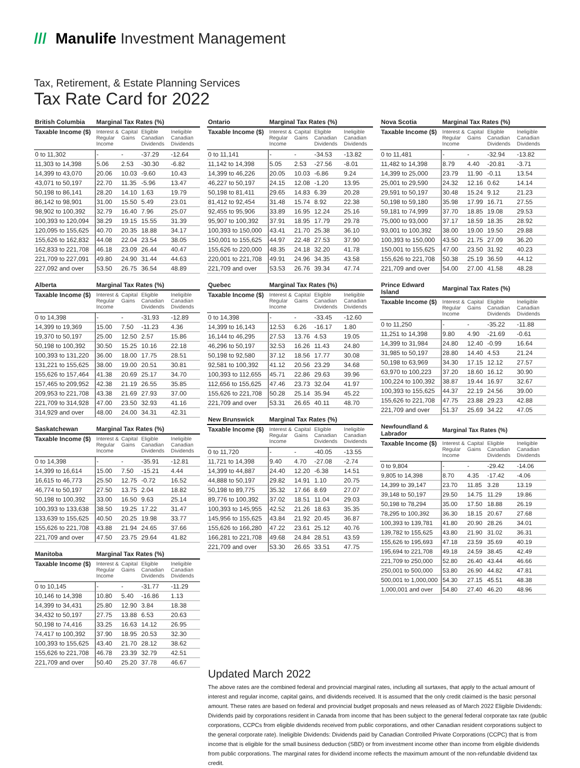/// Manulife Investment Management
Tax, Retirement, & Estate Planning Services
Tax Rate Card for 2022
| British Columbia | Marginal Tax Rates (%) | | | |
| --- | --- | --- | --- | --- |
| Taxable Income ($) | Interest & Regular Income | Capital Gains | Eligible Canadian Dividends | Ineligible Canadian Dividends |
| 0 to 11,302 | - | - | -37.29 | -12.64 |
| 11,303 to 14,398 | 5.06 | 2.53 | -30.30 | -6.82 |
| 14,399 to 43,070 | 20.06 | 10.03 | -9.60 | 10.43 |
| 43,071 to 50,197 | 22.70 | 11.35 | -5.96 | 13.47 |
| 50,198 to 86,141 | 28.20 | 14.10 | 1.63 | 19.79 |
| 86,142 to 98,901 | 31.00 | 15.50 | 5.49 | 23.01 |
| 98,902 to 100,392 | 32.79 | 16.40 | 7.96 | 25.07 |
| 100,393 to 120,094 | 38.29 | 19.15 | 15.55 | 31.39 |
| 120,095 to 155,625 | 40.70 | 20.35 | 18.88 | 34.17 |
| 155,626 to 162,832 | 44.08 | 22.04 | 23.54 | 38.05 |
| 162,833 to 221,708 | 46.18 | 23.09 | 26.44 | 40.47 |
| 221,709 to 227,091 | 49.80 | 24.90 | 31.44 | 44.63 |
| 227,092 and over | 53.50 | 26.75 | 36.54 | 48.89 |
| Alberta | Marginal Tax Rates (%) | | | |
| --- | --- | --- | --- | --- |
| Taxable Income ($) | Interest & Regular Income | Capital Gains | Eligible Canadian Dividends | Ineligible Canadian Dividends |
| 0 to 14,398 | - | - | -31.93 | -12.89 |
| 14,399 to 19,369 | 15.00 | 7.50 | -11.23 | 4.36 |
| 19,370 to 50,197 | 25.00 | 12.50 | 2.57 | 15.86 |
| 50,198 to 100,392 | 30.50 | 15.25 | 10.16 | 22.18 |
| 100,393 to 131,220 | 36.00 | 18.00 | 17.75 | 28.51 |
| 131,221 to 155,625 | 38.00 | 19.00 | 20.51 | 30.81 |
| 155,626 to 157,464 | 41.38 | 20.69 | 25.17 | 34.70 |
| 157,465 to 209,952 | 42.38 | 21.19 | 26.55 | 35.85 |
| 209,953 to 221,708 | 43.38 | 21.69 | 27.93 | 37.00 |
| 221,709 to 314,928 | 47.00 | 23.50 | 32.93 | 41.16 |
| 314,929 and over | 48.00 | 24.00 | 34.31 | 42.31 |
| Saskatchewan | Marginal Tax Rates (%) | | | |
| --- | --- | --- | --- | --- |
| Taxable Income ($) | Interest & Regular Income | Capital Gains | Eligible Canadian Dividends | Ineligible Canadian Dividends |
| 0 to 14,398 | - | - | -35.91 | -12.81 |
| 14,399 to 16,614 | 15.00 | 7.50 | -15.21 | 4.44 |
| 16,615 to 46,773 | 25.50 | 12.75 | -0.72 | 16.52 |
| 46,774 to 50,197 | 27.50 | 13.75 | 2.04 | 18.82 |
| 50,198 to 100,392 | 33.00 | 16.50 | 9.63 | 25.14 |
| 100,393 to 133,638 | 38.50 | 19.25 | 17.22 | 31.47 |
| 133,639 to 155,625 | 40.50 | 20.25 | 19.98 | 33.77 |
| 155,626 to 221,708 | 43.88 | 21.94 | 24.65 | 37.66 |
| 221,709 and over | 47.50 | 23.75 | 29.64 | 41.82 |
| Manitoba | Marginal Tax Rates (%) | | | |
| --- | --- | --- | --- | --- |
| Taxable Income ($) | Interest & Regular Income | Capital Gains | Eligible Canadian Dividends | Ineligible Canadian Dividends |
| 0 to 10,145 | - | - | -31.77 | -11.29 |
| 10,146 to 14,398 | 10.80 | 5.40 | -16.86 | 1.13 |
| 14,399 to 34,431 | 25.80 | 12.90 | 3.84 | 18.38 |
| 34,432 to 50,197 | 27.75 | 13.88 | 6.53 | 20.63 |
| 50,198 to 74,416 | 33.25 | 16.63 | 14.12 | 26.95 |
| 74,417 to 100,392 | 37.90 | 18.95 | 20.53 | 32.30 |
| 100,393 to 155,625 | 43.40 | 21.70 | 28.12 | 38.62 |
| 155,626 to 221,708 | 46.78 | 23.39 | 32.79 | 42.51 |
| 221,709 and over | 50.40 | 25.20 | 37.78 | 46.67 |
| Ontario | Marginal Tax Rates (%) | | | |
| --- | --- | --- | --- | --- |
| Taxable Income ($) | Interest & Regular Income | Capital Gains | Eligible Canadian Dividends | Ineligible Canadian Dividends |
| 0 to 11,141 | - | - | -34.53 | -13.82 |
| 11,142 to 14,398 | 5.05 | 2.53 | -27.56 | -8.01 |
| 14,399 to 46,226 | 20.05 | 10.03 | -6.86 | 9.24 |
| 46,227 to 50,197 | 24.15 | 12.08 | -1.20 | 13.95 |
| 50,198 to 81,411 | 29.65 | 14.83 | 6.39 | 20.28 |
| 81,412 to 92,454 | 31.48 | 15.74 | 8.92 | 22.38 |
| 92,455 to 95,906 | 33.89 | 16.95 | 12.24 | 25.16 |
| 95,907 to 100,392 | 37.91 | 18.95 | 17.79 | 29.78 |
| 100,393 to 150,000 | 43.41 | 21.70 | 25.38 | 36.10 |
| 150,001 to 155,625 | 44.97 | 22.48 | 27.53 | 37.90 |
| 155,626 to 220,000 | 48.35 | 24.18 | 32.20 | 41.78 |
| 220,001 to 221,708 | 49.91 | 24.96 | 34.35 | 43.58 |
| 221,709 and over | 53.53 | 26.76 | 39.34 | 47.74 |
| Quebec | Marginal Tax Rates (%) | | | |
| --- | --- | --- | --- | --- |
| Taxable Income ($) | Interest & Regular Income | Capital Gains | Eligible Canadian Dividends | Ineligible Canadian Dividends |
| 0 to 14,398 | - | - | -33.45 | -12.60 |
| 14,399 to 16,143 | 12.53 | 6.26 | -16.17 | 1.80 |
| 16,144 to 46,295 | 27.53 | 13.76 | 4.53 | 19.05 |
| 46,296 to 50,197 | 32.53 | 16.26 | 11.43 | 24.80 |
| 50,198 to 92,580 | 37.12 | 18.56 | 17.77 | 30.08 |
| 92,581 to 100,392 | 41.12 | 20.56 | 23.29 | 34.68 |
| 100,393 to 112,655 | 45.71 | 22.86 | 29.63 | 39.96 |
| 112,656 to 155,625 | 47.46 | 23.73 | 32.04 | 41.97 |
| 155,626 to 221,708 | 50.28 | 25.14 | 35.94 | 45.22 |
| 221,709 and over | 53.31 | 26.65 | 40.11 | 48.70 |
| New Brunswick | Marginal Tax Rates (%) | | | |
| --- | --- | --- | --- | --- |
| Taxable Income ($) | Interest & Regular Income | Capital Gains | Eligible Canadian Dividends | Ineligible Canadian Dividends |
| 0 to 11,720 | - | - | -40.05 | -13.55 |
| 11,721 to 14,398 | 9.40 | 4.70 | -27.08 | -2.74 |
| 14,399 to 44,887 | 24.40 | 12.20 | -6.38 | 14.51 |
| 44,888 to 50,197 | 29.82 | 14.91 | 1.10 | 20.75 |
| 50,198 to 89,775 | 35.32 | 17.66 | 8.69 | 27.07 |
| 89,776 to 100,392 | 37.02 | 18.51 | 11.04 | 29.03 |
| 100,393 to 145,955 | 42.52 | 21.26 | 18.63 | 35.35 |
| 145,956 to 155,625 | 43.84 | 21.92 | 20.45 | 36.87 |
| 155,626 to 166,280 | 47.22 | 23.61 | 25.12 | 40.76 |
| 166,281 to 221,708 | 49.68 | 24.84 | 28.51 | 43.59 |
| 221,709 and over | 53.30 | 26.65 | 33.51 | 47.75 |
| Nova Scotia | Marginal Tax Rates (%) | | | |
| --- | --- | --- | --- | --- |
| Taxable Income ($) | Interest & Regular Income | Capital Gains | Eligible Canadian Dividends | Ineligible Canadian Dividends |
| 0 to 11,481 | - | - | -32.94 | -13.82 |
| 11,482 to 14,398 | 8.79 | 4.40 | -20.81 | -3.71 |
| 14,399 to 25,000 | 23.79 | 11.90 | -0.11 | 13.54 |
| 25,001 to 29,590 | 24.32 | 12.16 | 0.62 | 14.14 |
| 29,591 to 50,197 | 30.48 | 15.24 | 9.12 | 21.23 |
| 50,198 to 59,180 | 35.98 | 17.99 | 16.71 | 27.55 |
| 59,181 to 74,999 | 37.70 | 18.85 | 19.08 | 29.53 |
| 75,000 to 93,000 | 37.17 | 18.59 | 18.35 | 28.92 |
| 93,001 to 100,392 | 38.00 | 19.00 | 19.50 | 29.88 |
| 100,393 to 150,000 | 43.50 | 21.75 | 27.09 | 36.20 |
| 150,001 to 155,625 | 47.00 | 23.50 | 31.92 | 40.23 |
| 155,626 to 221,708 | 50.38 | 25.19 | 36.59 | 44.12 |
| 221,709 and over | 54.00 | 27.00 | 41.58 | 48.28 |
| Prince Edward Island | Marginal Tax Rates (%) | | | |
| --- | --- | --- | --- | --- |
| Taxable Income ($) | Interest & Regular Income | Capital Gains | Eligible Canadian Dividends | Ineligible Canadian Dividends |
| 0 to 11,250 | - | - | -35.22 | -11.88 |
| 11,251 to 14,398 | 9.80 | 4.90 | -21.69 | -0.61 |
| 14,399 to 31,984 | 24.80 | 12.40 | -0.99 | 16.64 |
| 31,985 to 50,197 | 28.80 | 14.40 | 4.53 | 21.24 |
| 50,198 to 63,969 | 34.30 | 17.15 | 12.12 | 27.57 |
| 63,970 to 100,223 | 37.20 | 18.60 | 16.12 | 30.90 |
| 100,224 to 100,392 | 38.87 | 19.44 | 16.97 | 32.67 |
| 100,393 to 155,625 | 44.37 | 22.19 | 24.56 | 39.00 |
| 155,626 to 221,708 | 47.75 | 23.88 | 29.23 | 42.88 |
| 221,709 and over | 51.37 | 25.69 | 34.22 | 47.05 |
| Newfoundland & Labrador | Marginal Tax Rates (%) | | | |
| --- | --- | --- | --- | --- |
| Taxable Income ($) | Interest & Regular Income | Capital Gains | Eligible Canadian Dividends | Ineligible Canadian Dividends |
| 0 to 9,804 | - | - | -29.42 | -14.06 |
| 9,805 to 14,398 | 8.70 | 4.35 | -17.42 | -4.06 |
| 14,399 to 39,147 | 23.70 | 11.85 | 3.28 | 13.19 |
| 39,148 to 50,197 | 29.50 | 14.75 | 11.29 | 19.86 |
| 50,198 to 78,294 | 35.00 | 17.50 | 18.88 | 26.19 |
| 78,295 to 100,392 | 36.30 | 18.15 | 20.67 | 27.68 |
| 100,393 to 139,781 | 41.80 | 20.90 | 28.26 | 34.01 |
| 139,782 to 155,625 | 43.80 | 21.90 | 31.02 | 36.31 |
| 155,626 to 195,693 | 47.18 | 23.59 | 35.69 | 40.19 |
| 195,694 to 221,708 | 49.18 | 24.59 | 38.45 | 42.49 |
| 221,709 to 250,000 | 52.80 | 26.40 | 43.44 | 46.66 |
| 250,001 to 500,000 | 53.80 | 26.90 | 44.82 | 47.81 |
| 500,001 to 1,000,000 | 54.30 | 27.15 | 45.51 | 48.38 |
| 1,000,001 and over | 54.80 | 27.40 | 46.20 | 48.96 |
Updated March 2022
The above rates are the combined federal and provincial marginal rates, including all surtaxes, that apply to the actual amount of interest and regular income, capital gains, and dividends received. It is assumed that the only credit claimed is the basic personal amount. These rates are based on federal and provincial budget proposals and news released as of March 2022 Eligible Dividends: Dividends paid by corporations resident in Canada from income that has been subject to the general federal corporate tax rate (public corporations, CCPCs from eligible dividends received from public corporations, and other Canadian resident corporations subject to the general corporate rate). Ineligible Dividends: Dividends paid by Canadian Controlled Private Corporations (CCPC) that is from income that is eligible for the small business deduction (SBD) or from investment income other than income from eligible dividends from public corporations. The marginal rates for dividend income reflects the maximum amount of the non-refundable dividend tax credit.